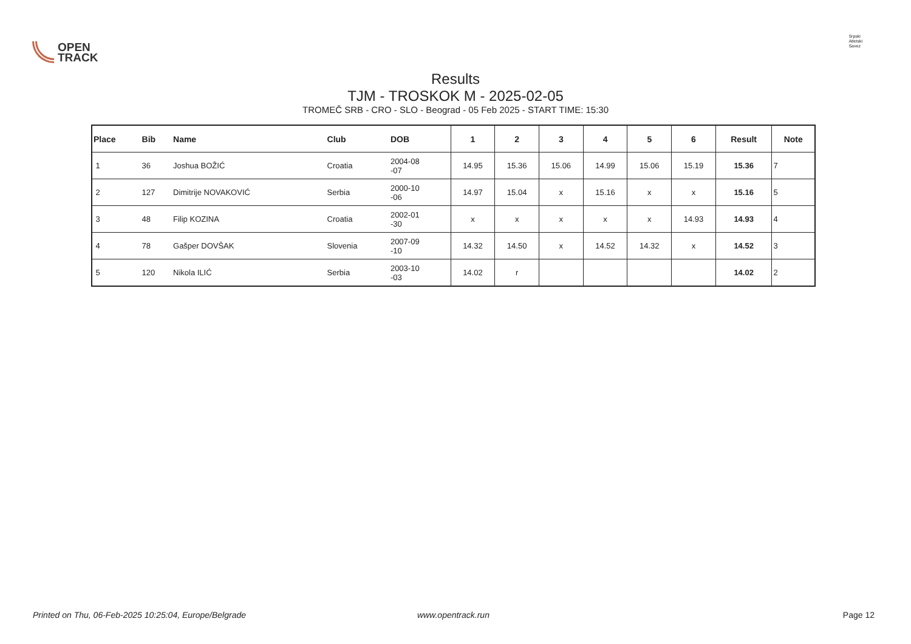OPEN
TRACK
Srpski
Atletski
Savez
Results
TJM - TROSKOK M - 2025-02-05
TROMEČ SRB - CRO - SLO - Beograd - 05 Feb 2025 - START TIME: 15:30
| Place | Bib | Name | Club | DOB | 1 | 2 | 3 | 4 | 5 | 6 | Result | Note |
| --- | --- | --- | --- | --- | --- | --- | --- | --- | --- | --- | --- | --- |
| 1 | 36 | Joshua BOŽIĆ | Croatia | 2004-08 -07 | 14.95 | 15.36 | 15.06 | 14.99 | 15.06 | 15.19 | 15.36 | 7 |
| 2 | 127 | Dimitrije NOVAKOVIĆ | Serbia | 2000-10 -06 | 14.97 | 15.04 | x | 15.16 | x | x | 15.16 | 5 |
| 3 | 48 | Filip KOZINA | Croatia | 2002-01 -30 | x | x | x | x | x | 14.93 | 14.93 | 4 |
| 4 | 78 | Gašper DOVŠAK | Slovenia | 2007-09 -10 | 14.32 | 14.50 | x | 14.52 | 14.32 | x | 14.52 | 3 |
| 5 | 120 | Nikola ILIĆ | Serbia | 2003-10 -03 | 14.02 | r | | | | | 14.02 | 2 |
Printed on Thu, 06-Feb-2025 10:25:04, Europe/Belgrade www.opentrack.run Page 12